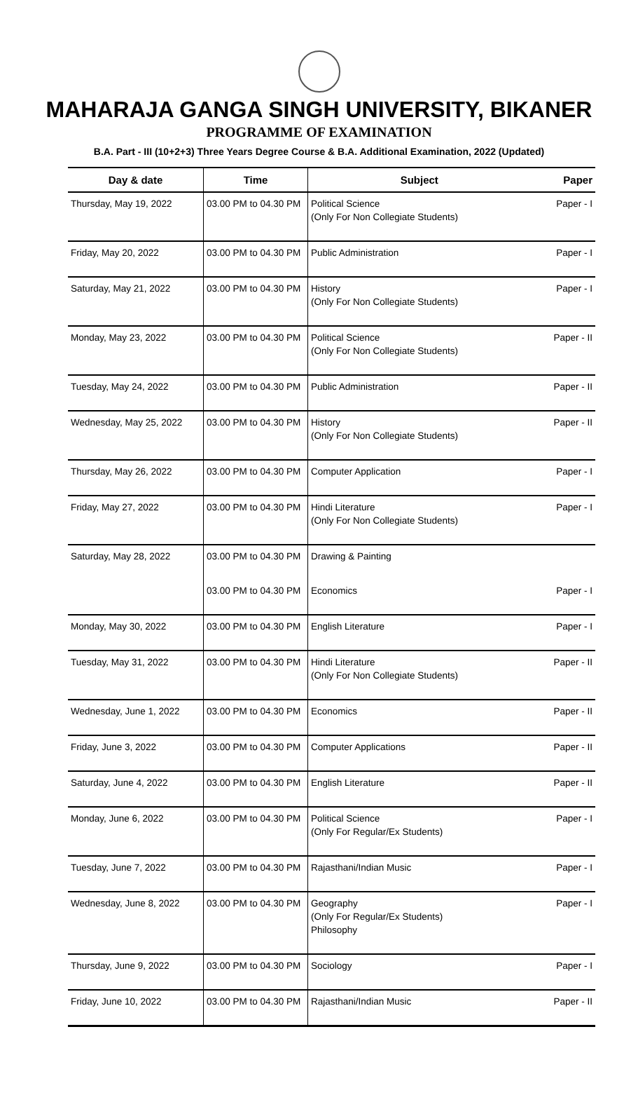MAHARAJA GANGA SINGH UNIVERSITY, BIKANER
PROGRAMME OF EXAMINATION
B.A. Part - III (10+2+3) Three Years Degree Course & B.A. Additional Examination, 2022 (Updated)
| Day & date | Time | Subject | Paper |
| --- | --- | --- | --- |
| Thursday, May 19, 2022 | 03.00 PM to 04.30 PM | Political Science (Only For Non Collegiate Students) | Paper - I |
| Friday, May 20, 2022 | 03.00 PM to 04.30 PM | Public Administration | Paper - I |
| Saturday, May 21, 2022 | 03.00 PM to 04.30 PM | History (Only For Non Collegiate Students) | Paper - I |
| Monday, May 23, 2022 | 03.00 PM to 04.30 PM | Political Science (Only For Non Collegiate Students) | Paper - II |
| Tuesday, May 24, 2022 | 03.00 PM to 04.30 PM | Public Administration | Paper - II |
| Wednesday, May 25, 2022 | 03.00 PM to 04.30 PM | History (Only For Non Collegiate Students) | Paper - II |
| Thursday, May 26, 2022 | 03.00 PM to 04.30 PM | Computer Application | Paper - I |
| Friday, May 27, 2022 | 03.00 PM to 04.30 PM | Hindi Literature (Only For Non Collegiate Students) | Paper - I |
| Saturday, May 28, 2022 | 03.00 PM to 04.30 PM | Drawing & Painting | |
| | 03.00 PM to 04.30 PM | Economics | Paper - I |
| Monday, May 30, 2022 | 03.00 PM to 04.30 PM | English Literature | Paper - I |
| Tuesday, May 31, 2022 | 03.00 PM to 04.30 PM | Hindi Literature (Only For Non Collegiate Students) | Paper - II |
| Wednesday, June 1, 2022 | 03.00 PM to 04.30 PM | Economics | Paper - II |
| Friday, June 3, 2022 | 03.00 PM to 04.30 PM | Computer Applications | Paper - II |
| Saturday, June 4, 2022 | 03.00 PM to 04.30 PM | English Literature | Paper - II |
| Monday, June 6, 2022 | 03.00 PM to 04.30 PM | Political Science (Only For Regular/Ex Students) | Paper - I |
| Tuesday, June 7, 2022 | 03.00 PM to 04.30 PM | Rajasthani/Indian Music | Paper - I |
| Wednesday, June 8, 2022 | 03.00 PM to 04.30 PM | Geography (Only For Regular/Ex Students) Philosophy | Paper - I |
| Thursday, June 9, 2022 | 03.00 PM to 04.30 PM | Sociology | Paper - I |
| Friday, June 10, 2022 | 03.00 PM to 04.30 PM | Rajasthani/Indian Music | Paper - II |